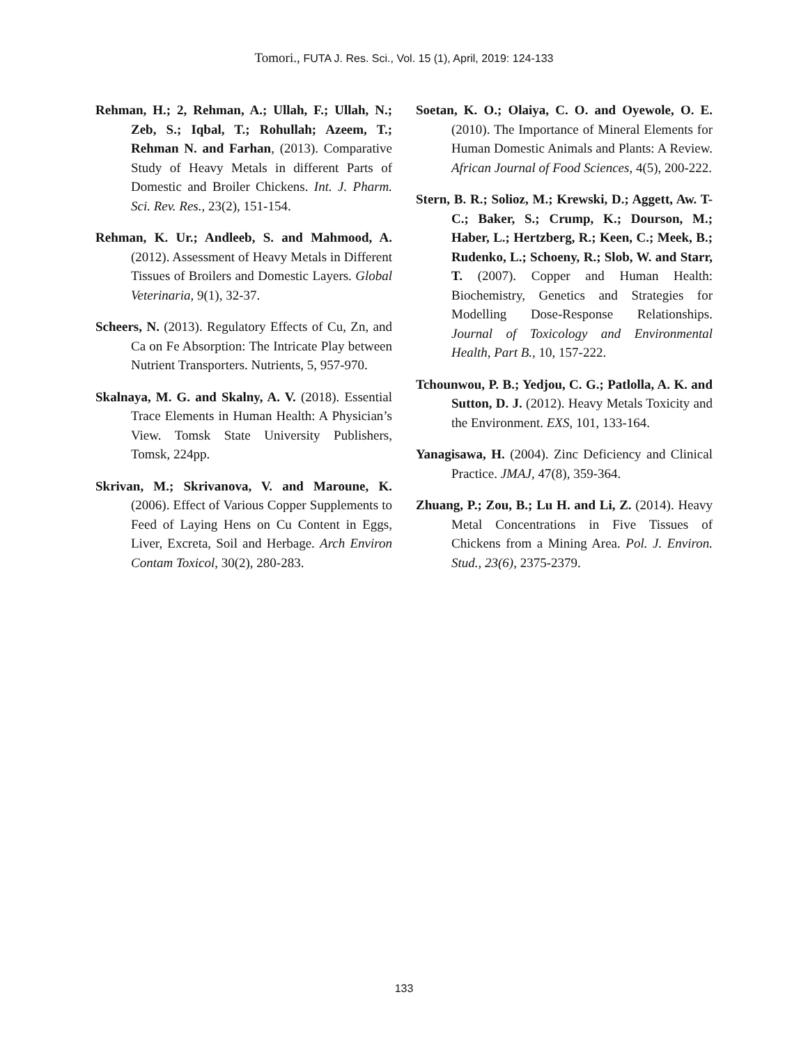Tomori., FUTA J. Res. Sci., Vol. 15 (1), April, 2019: 124-133
Rehman, H.; 2, Rehman, A.; Ullah, F.; Ullah, N.; Zeb, S.; Iqbal, T.; Rohullah; Azeem, T.; Rehman N. and Farhan, (2013). Comparative Study of Heavy Metals in different Parts of Domestic and Broiler Chickens. Int. J. Pharm. Sci. Rev. Res., 23(2), 151-154.
Rehman, K. Ur.; Andleeb, S. and Mahmood, A. (2012). Assessment of Heavy Metals in Different Tissues of Broilers and Domestic Layers. Global Veterinaria, 9(1), 32-37.
Scheers, N. (2013). Regulatory Effects of Cu, Zn, and Ca on Fe Absorption: The Intricate Play between Nutrient Transporters. Nutrients, 5, 957-970.
Skalnaya, M. G. and Skalny, A. V. (2018). Essential Trace Elements in Human Health: A Physician’s View. Tomsk State University Publishers, Tomsk, 224pp.
Skrivan, M.; Skrivanova, V. and Maroune, K. (2006). Effect of Various Copper Supplements to Feed of Laying Hens on Cu Content in Eggs, Liver, Excreta, Soil and Herbage. Arch Environ Contam Toxicol, 30(2), 280-283.
Soetan, K. O.; Olaiya, C. O. and Oyewole, O. E. (2010). The Importance of Mineral Elements for Human Domestic Animals and Plants: A Review. African Journal of Food Sciences, 4(5), 200-222.
Stern, B. R.; Solioz, M.; Krewski, D.; Aggett, Aw. T-C.; Baker, S.; Crump, K.; Dourson, M.; Haber, L.; Hertzberg, R.; Keen, C.; Meek, B.; Rudenko, L.; Schoeny, R.; Slob, W. and Starr, T. (2007). Copper and Human Health: Biochemistry, Genetics and Strategies for Modelling Dose-Response Relationships. Journal of Toxicology and Environmental Health, Part B., 10, 157-222.
Tchounwou, P. B.; Yedjou, C. G.; Patlolla, A. K. and Sutton, D. J. (2012). Heavy Metals Toxicity and the Environment. EXS, 101, 133-164.
Yanagisawa, H. (2004). Zinc Deficiency and Clinical Practice. JMAJ, 47(8), 359-364.
Zhuang, P.; Zou, B.; Lu H. and Li, Z. (2014). Heavy Metal Concentrations in Five Tissues of Chickens from a Mining Area. Pol. J. Environ. Stud., 23(6), 2375-2379.
133